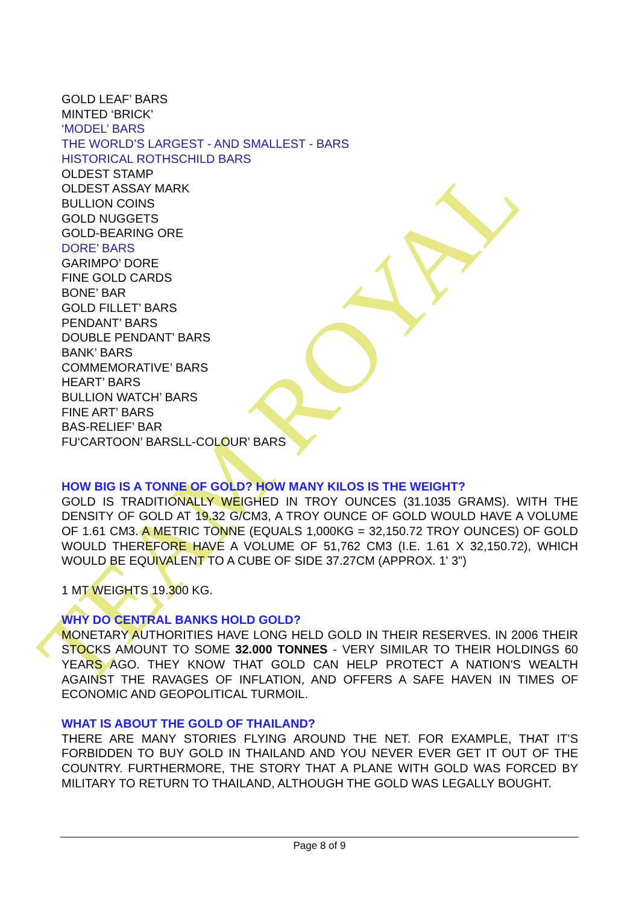TEAM ROYAL
GOLD LEAF’ BARS
MINTED ‘BRICK’
‘MODEL’ BARS
THE WORLD’S LARGEST - AND SMALLEST - BARS
HISTORICAL ROTHSCHILD BARS
OLDEST STAMP
OLDEST ASSAY MARK
BULLION COINS
GOLD NUGGETS
GOLD-BEARING ORE
DORE’ BARS
GARIMPO’ DORE
FINE GOLD CARDS
BONE’ BAR
GOLD FILLET’ BARS
PENDANT’ BARS
DOUBLE PENDANT’ BARS
BANK’ BARS
COMMEMORATIVE’ BARS
HEART’ BARS
BULLION WATCH’ BARS
FINE ART’ BARS
BAS-RELIEF’ BAR
FU‘CARTOON’ BARSLL-COLOUR’ BARS
HOW BIG IS A TONNE OF GOLD? HOW MANY KILOS IS THE WEIGHT?
GOLD IS TRADITIONALLY WEIGHED IN TROY OUNCES (31.1035 GRAMS). WITH THE DENSITY OF GOLD AT 19.32 G/CM3, A TROY OUNCE OF GOLD WOULD HAVE A VOLUME OF 1.61 CM3. A METRIC TONNE (EQUALS 1,000KG = 32,150.72 TROY OUNCES) OF GOLD WOULD THEREFORE HAVE A VOLUME OF 51,762 CM3 (I.E. 1.61 X 32,150.72), WHICH WOULD BE EQUIVALENT TO A CUBE OF SIDE 37.27CM (APPROX. 1' 3")
1 MT WEIGHTS 19.300 KG.
WHY DO CENTRAL BANKS HOLD GOLD?
MONETARY AUTHORITIES HAVE LONG HELD GOLD IN THEIR RESERVES. IN 2006 THEIR STOCKS AMOUNT TO SOME 32.000 TONNES - VERY SIMILAR TO THEIR HOLDINGS 60 YEARS AGO. THEY KNOW THAT GOLD CAN HELP PROTECT A NATION'S WEALTH AGAINST THE RAVAGES OF INFLATION, AND OFFERS A SAFE HAVEN IN TIMES OF ECONOMIC AND GEOPOLITICAL TURMOIL.
WHAT IS ABOUT THE GOLD OF THAILAND?
THERE ARE MANY STORIES FLYING AROUND THE NET. FOR EXAMPLE, THAT IT’S FORBIDDEN TO BUY GOLD IN THAILAND AND YOU NEVER EVER GET IT OUT OF THE COUNTRY. FURTHERMORE, THE STORY THAT A PLANE WITH GOLD WAS FORCED BY MILITARY TO RETURN TO THAILAND, ALTHOUGH THE GOLD WAS LEGALLY BOUGHT.
Page 8 of 9